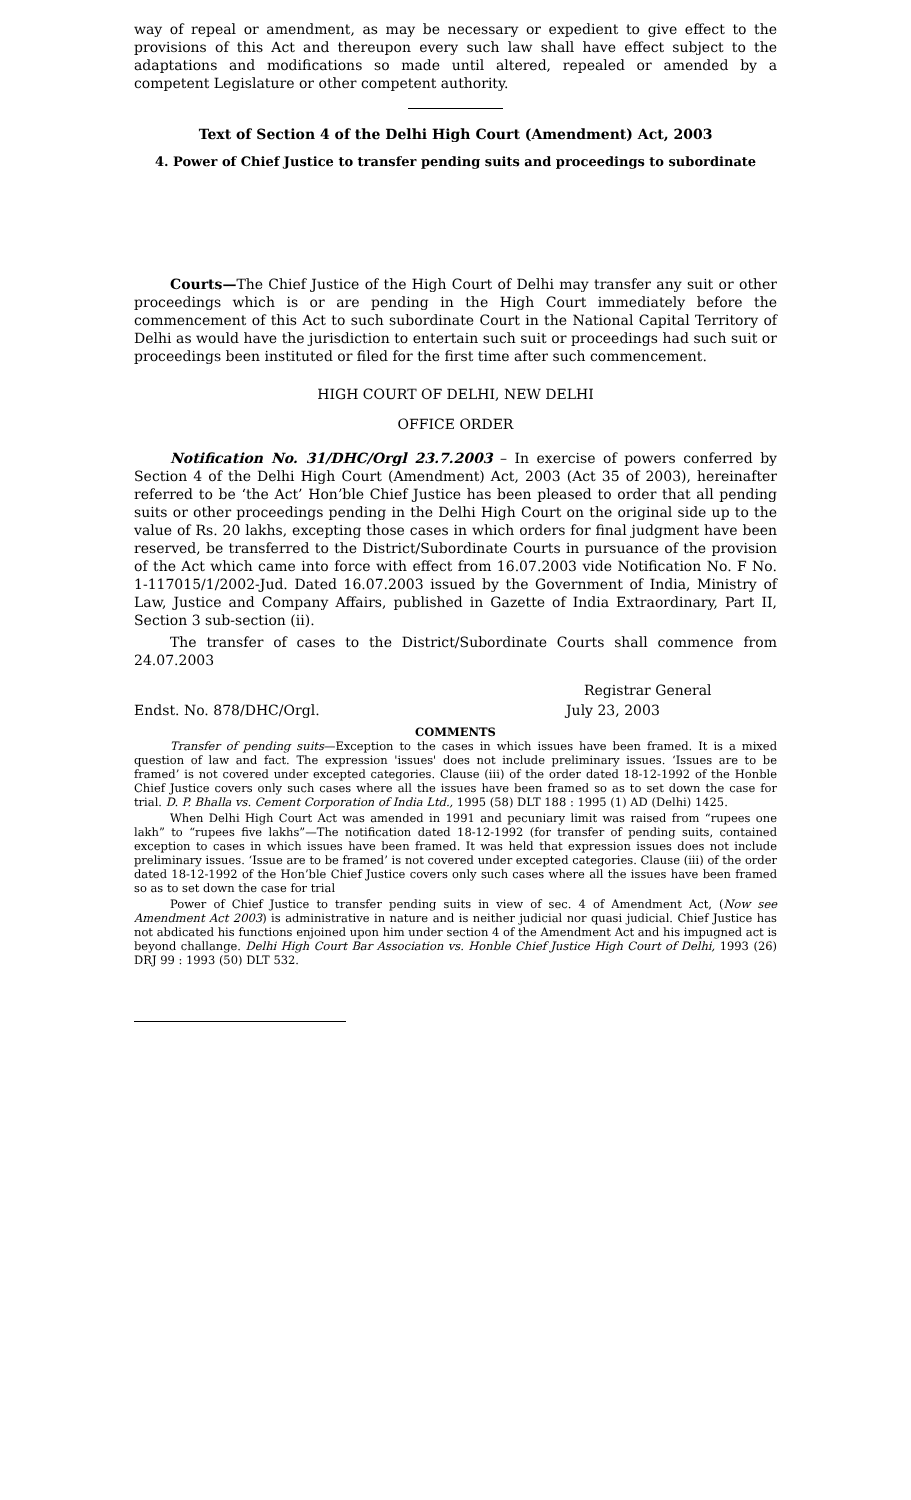way of repeal or amendment, as may be necessary or expedient to give effect to the provisions of this Act and thereupon every such law shall have effect subject to the adaptations and modifications so made until altered, repealed or amended by a competent Legislature or other competent authority.
Text of Section 4 of the Delhi High Court (Amendment) Act, 2003
4. Power of Chief Justice to transfer pending suits and proceedings to subordinate
Courts—The Chief Justice of the High Court of Delhi may transfer any suit or other proceedings which is or are pending in the High Court immediately before the commencement of this Act to such subordinate Court in the National Capital Territory of Delhi as would have the jurisdiction to entertain such suit or proceedings had such suit or proceedings been instituted or filed for the first time after such commencement.
HIGH COURT OF DELHI, NEW DELHI
OFFICE ORDER
Notification No. 31/DHC/Orgl 23.7.2003 – In exercise of powers conferred by Section 4 of the Delhi High Court (Amendment) Act, 2003 (Act 35 of 2003), hereinafter referred to be ‘the Act’ Hon’ble Chief Justice has been pleased to order that all pending suits or other proceedings pending in the Delhi High Court on the original side up to the value of Rs. 20 lakhs, excepting those cases in which orders for final judgment have been reserved, be transferred to the District/Subordinate Courts in pursuance of the provision of the Act which came into force with effect from 16.07.2003 vide Notification No. F No. 1-117015/1/2002-Jud. Dated 16.07.2003 issued by the Government of India, Ministry of Law, Justice and Company Affairs, published in Gazette of India Extraordinary, Part II, Section 3 sub-section (ii).
The transfer of cases to the District/Subordinate Courts shall commence from 24.07.2003
Registrar General
Endst. No. 878/DHC/Orgl. July 23, 2003
COMMENTS
Transfer of pending suits—Exception to the cases in which issues have been framed. It is a mixed question of law and fact. The expression 'issues' does not include preliminary issues. ‘Issues are to be framed’ is not covered under excepted categories. Clause (iii) of the order dated 18-12-1992 of the Honble Chief Justice covers only such cases where all the issues have been framed so as to set down the case for trial. D. P. Bhalla vs. Cement Corporation of India Ltd., 1995 (58) DLT 188 : 1995 (1) AD (Delhi) 1425.
When Delhi High Court Act was amended in 1991 and pecuniary limit was raised from “rupees one lakh” to “rupees five lakhs”—The notification dated 18-12-1992 (for transfer of pending suits, contained exception to cases in which issues have been framed. It was held that expression issues does not include preliminary issues. ‘Issue are to be framed’ is not covered under excepted categories. Clause (iii) of the order dated 18-12-1992 of the Hon’ble Chief Justice covers only such cases where all the issues have been framed so as to set down the case for trial
Power of Chief Justice to transfer pending suits in view of sec. 4 of Amendment Act, (Now see Amendment Act 2003) is administrative in nature and is neither judicial nor quasi judicial. Chief Justice has not abdicated his functions enjoined upon him under section 4 of the Amendment Act and his impugned act is beyond challange. Delhi High Court Bar Association vs. Honble Chief Justice High Court of Delhi, 1993 (26) DRJ 99 : 1993 (50) DLT 532.